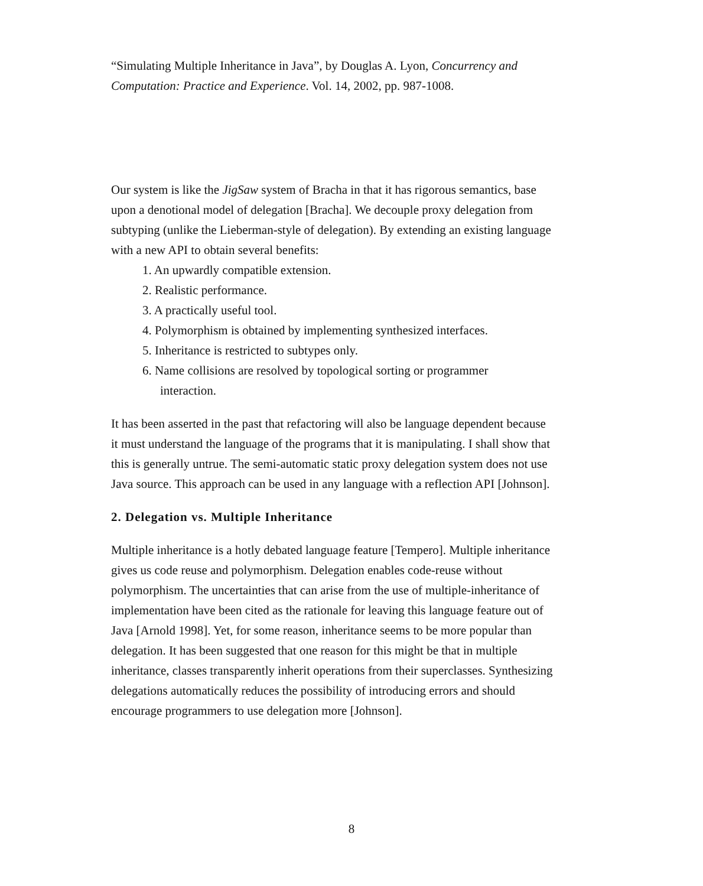“Simulating Multiple Inheritance in Java”, by Douglas A. Lyon, Concurrency and Computation: Practice and Experience. Vol. 14, 2002, pp. 987-1008.
Our system is like the JigSaw system of Bracha in that it has rigorous semantics, base upon a denotional model of delegation [Bracha]. We decouple proxy delegation from subtyping (unlike the Lieberman-style of delegation). By extending an existing language with a new API to obtain several benefits:
1. An upwardly compatible extension.
2. Realistic performance.
3. A practically useful tool.
4. Polymorphism is obtained by implementing synthesized interfaces.
5. Inheritance is restricted to subtypes only.
6. Name collisions are resolved by topological sorting or programmer
interaction.
It has been asserted in the past that refactoring will also be language dependent because it must understand the language of the programs that it is manipulating. I shall show that this is generally untrue. The semi-automatic static proxy delegation system does not use Java source. This approach can be used in any language with a reflection API [Johnson].
2. Delegation vs. Multiple Inheritance
Multiple inheritance is a hotly debated language feature [Tempero]. Multiple inheritance gives us code reuse and polymorphism. Delegation enables code-reuse without polymorphism. The uncertainties that can arise from the use of multiple-inheritance of implementation have been cited as the rationale for leaving this language feature out of Java [Arnold 1998]. Yet, for some reason, inheritance seems to be more popular than delegation. It has been suggested that one reason for this might be that in multiple inheritance, classes transparently inherit operations from their superclasses. Synthesizing delegations automatically reduces the possibility of introducing errors and should encourage programmers to use delegation more [Johnson].
8